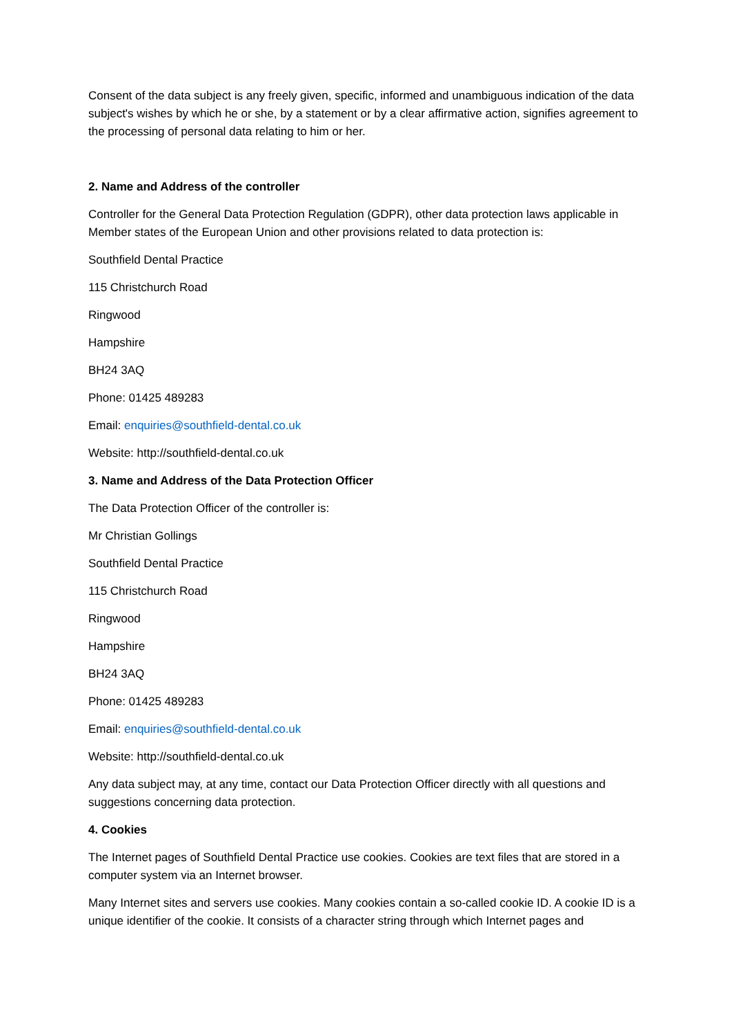Consent of the data subject is any freely given, specific, informed and unambiguous indication of the data subject's wishes by which he or she, by a statement or by a clear affirmative action, signifies agreement to the processing of personal data relating to him or her.
2. Name and Address of the controller
Controller for the General Data Protection Regulation (GDPR), other data protection laws applicable in Member states of the European Union and other provisions related to data protection is:
Southfield Dental Practice
115 Christchurch Road
Ringwood
Hampshire
BH24 3AQ
Phone: 01425 489283
Email: enquiries@southfield-dental.co.uk
Website: http://southfield-dental.co.uk
3. Name and Address of the Data Protection Officer
The Data Protection Officer of the controller is:
Mr Christian Gollings
Southfield Dental Practice
115 Christchurch Road
Ringwood
Hampshire
BH24 3AQ
Phone: 01425 489283
Email: enquiries@southfield-dental.co.uk
Website: http://southfield-dental.co.uk
Any data subject may, at any time, contact our Data Protection Officer directly with all questions and suggestions concerning data protection.
4. Cookies
The Internet pages of Southfield Dental Practice use cookies. Cookies are text files that are stored in a computer system via an Internet browser.
Many Internet sites and servers use cookies. Many cookies contain a so-called cookie ID. A cookie ID is a unique identifier of the cookie. It consists of a character string through which Internet pages and